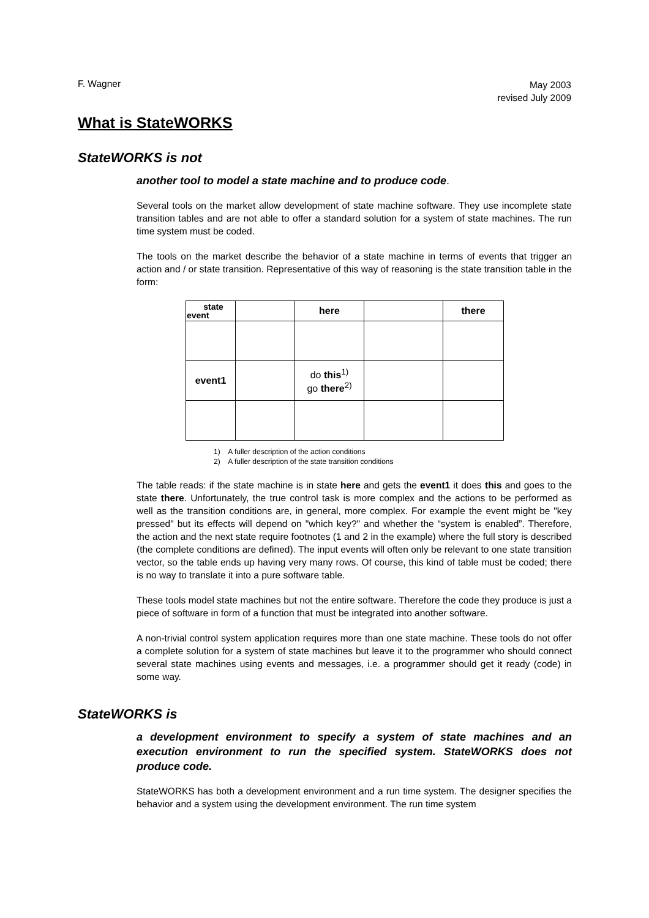F. Wagner
May 2003
revised July 2009
What is StateWORKS
StateWORKS is not
another tool to model a state machine and to produce code.
Several tools on the market allow development of state machine software. They use incomplete state transition tables and are not able to offer a standard solution for a system of state machines. The run time system must be coded.
The tools on the market describe the behavior of a state machine in terms of events that trigger an action and / or state transition. Representative of this way of reasoning is the state transition table in the form:
| state event | | here | | there |
| event1 | | do this<sup>1)</sup> go there<sup>2)</sup> | | |
1) A fuller description of the action conditions
2) A fuller description of the state transition conditions
The table reads: if the state machine is in state here and gets the event1 it does this and goes to the state there. Unfortunately, the true control task is more complex and the actions to be performed as well as the transition conditions are, in general, more complex. For example the event might be "key pressed" but its effects will depend on "which key?" and whether the “system is enabled”. Therefore, the action and the next state require footnotes (1 and 2 in the example) where the full story is described (the complete conditions are defined). The input events will often only be relevant to one state transition vector, so the table ends up having very many rows. Of course, this kind of table must be coded; there is no way to translate it into a pure software table.
These tools model state machines but not the entire software. Therefore the code they produce is just a piece of software in form of a function that must be integrated into another software.
A non-trivial control system application requires more than one state machine. These tools do not offer a complete solution for a system of state machines but leave it to the programmer who should connect several state machines using events and messages, i.e. a programmer should get it ready (code) in some way.
StateWORKS is
a development environment to specify a system of state machines and an execution environment to run the specified system. StateWORKS does not produce code.
StateWORKS has both a development environment and a run time system. The designer specifies the behavior and a system using the development environment. The run time system